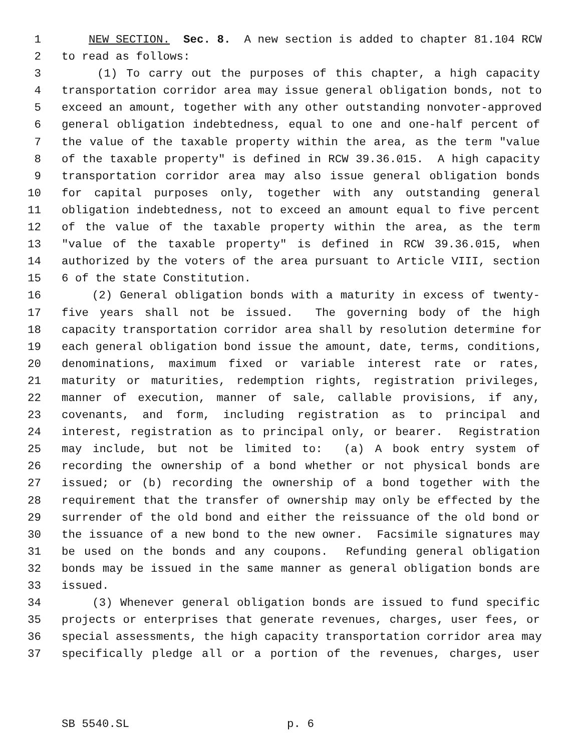1 NEW SECTION. Sec. 8. A new section is added to chapter 81.104 RCW
2 to read as follows:
3 (1) To carry out the purposes of this chapter, a high capacity
4 transportation corridor area may issue general obligation bonds, not to
5 exceed an amount, together with any other outstanding nonvoter-approved
6 general obligation indebtedness, equal to one and one-half percent of
7 the value of the taxable property within the area, as the term "value
8 of the taxable property" is defined in RCW 39.36.015. A high capacity
9 transportation corridor area may also issue general obligation bonds
10 for capital purposes only, together with any outstanding general
11 obligation indebtedness, not to exceed an amount equal to five percent
12 of the value of the taxable property within the area, as the term
13 "value of the taxable property" is defined in RCW 39.36.015, when
14 authorized by the voters of the area pursuant to Article VIII, section
15 6 of the state Constitution.
16 (2) General obligation bonds with a maturity in excess of twenty-
17 five years shall not be issued. The governing body of the high
18 capacity transportation corridor area shall by resolution determine for
19 each general obligation bond issue the amount, date, terms, conditions,
20 denominations, maximum fixed or variable interest rate or rates,
21 maturity or maturities, redemption rights, registration privileges,
22 manner of execution, manner of sale, callable provisions, if any,
23 covenants, and form, including registration as to principal and
24 interest, registration as to principal only, or bearer. Registration
25 may include, but not be limited to: (a) A book entry system of
26 recording the ownership of a bond whether or not physical bonds are
27 issued; or (b) recording the ownership of a bond together with the
28 requirement that the transfer of ownership may only be effected by the
29 surrender of the old bond and either the reissuance of the old bond or
30 the issuance of a new bond to the new owner. Facsimile signatures may
31 be used on the bonds and any coupons. Refunding general obligation
32 bonds may be issued in the same manner as general obligation bonds are
33 issued.
34 (3) Whenever general obligation bonds are issued to fund specific
35 projects or enterprises that generate revenues, charges, user fees, or
36 special assessments, the high capacity transportation corridor area may
37 specifically pledge all or a portion of the revenues, charges, user
SB 5540.SL p. 6